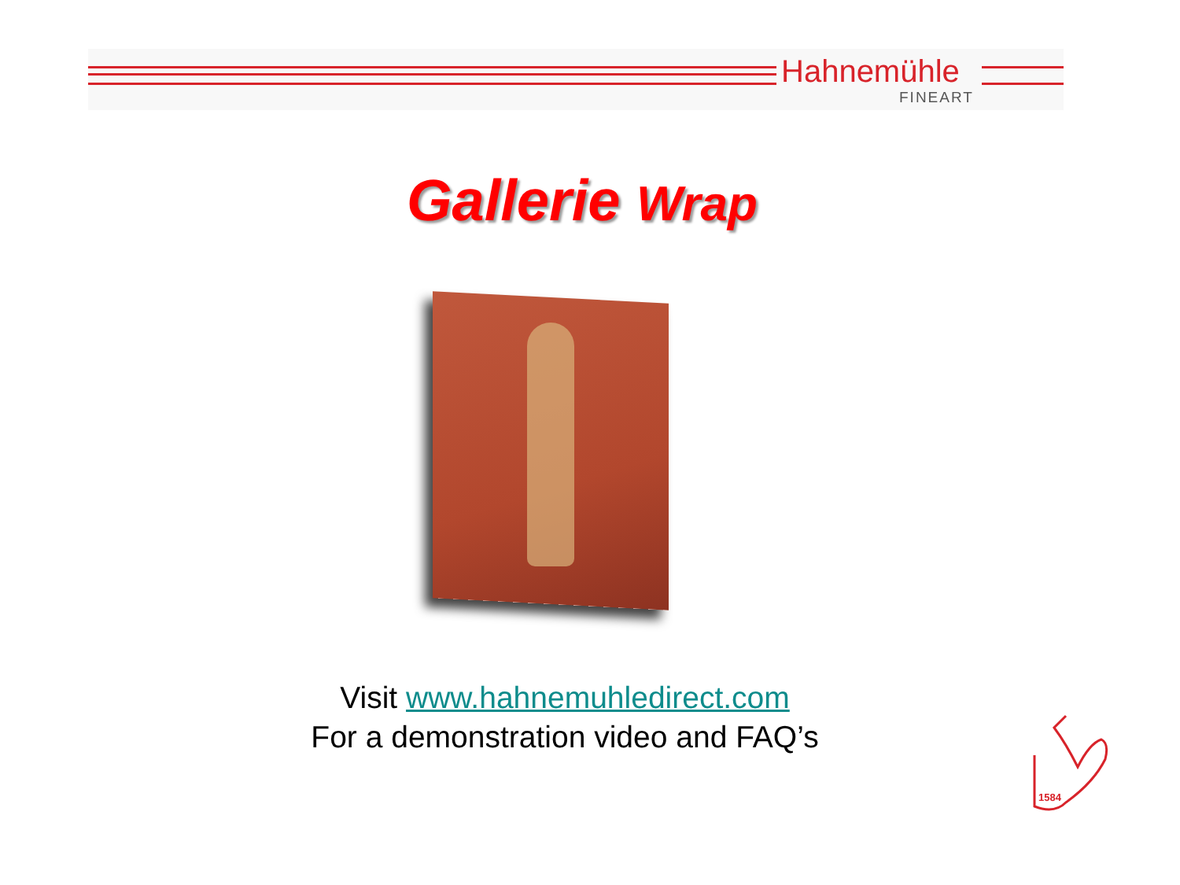Hahnemühle
FINEART
Gallerie Wrap
Visit www.hahnemuhledirect.com
For a demonstration video and FAQ’s
1584